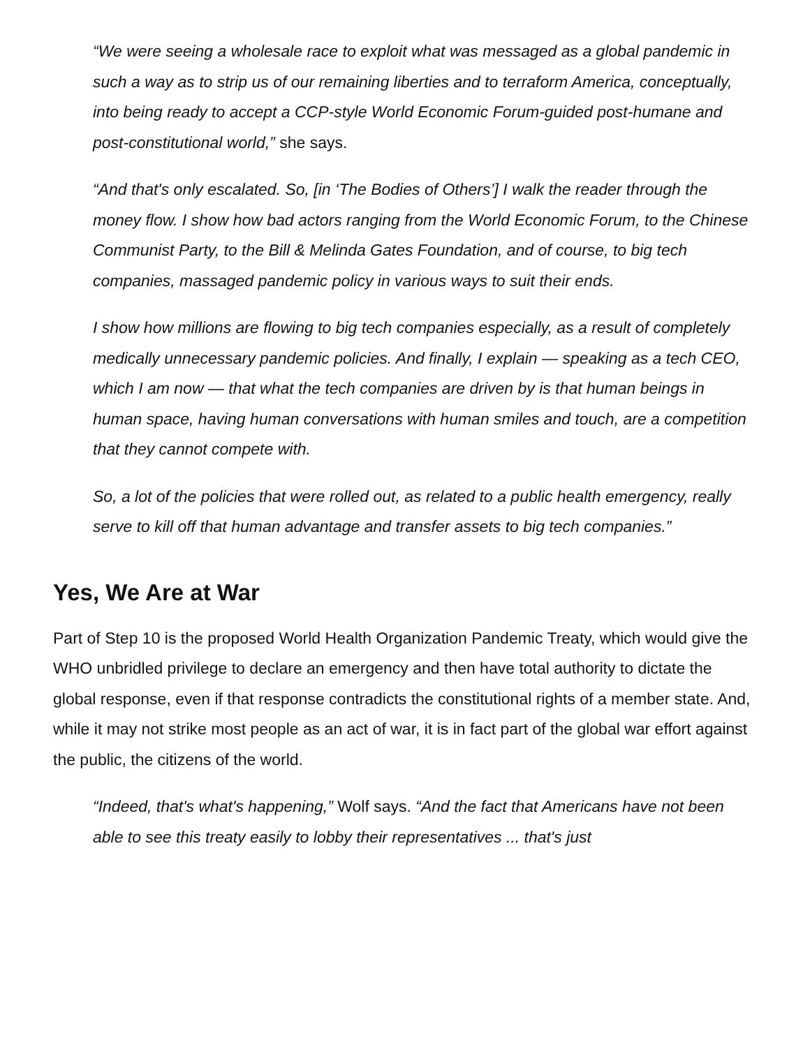“We were seeing a wholesale race to exploit what was messaged as a global pandemic in such a way as to strip us of our remaining liberties and to terraform America, conceptually, into being ready to accept a CCP-style World Economic Forum-guided post-humane and post-constitutional world,” she says.
“And that's only escalated. So, [in ‘The Bodies of Others’] I walk the reader through the money flow. I show how bad actors ranging from the World Economic Forum, to the Chinese Communist Party, to the Bill & Melinda Gates Foundation, and of course, to big tech companies, massaged pandemic policy in various ways to suit their ends.
I show how millions are flowing to big tech companies especially, as a result of completely medically unnecessary pandemic policies. And finally, I explain — speaking as a tech CEO, which I am now — that what the tech companies are driven by is that human beings in human space, having human conversations with human smiles and touch, are a competition that they cannot compete with.
So, a lot of the policies that were rolled out, as related to a public health emergency, really serve to kill off that human advantage and transfer assets to big tech companies.”
Yes, We Are at War
Part of Step 10 is the proposed World Health Organization Pandemic Treaty, which would give the WHO unbridled privilege to declare an emergency and then have total authority to dictate the global response, even if that response contradicts the constitutional rights of a member state. And, while it may not strike most people as an act of war, it is in fact part of the global war effort against the public, the citizens of the world.
“Indeed, that's what's happening,” Wolf says. “And the fact that Americans have not been able to see this treaty easily to lobby their representatives ... that's just